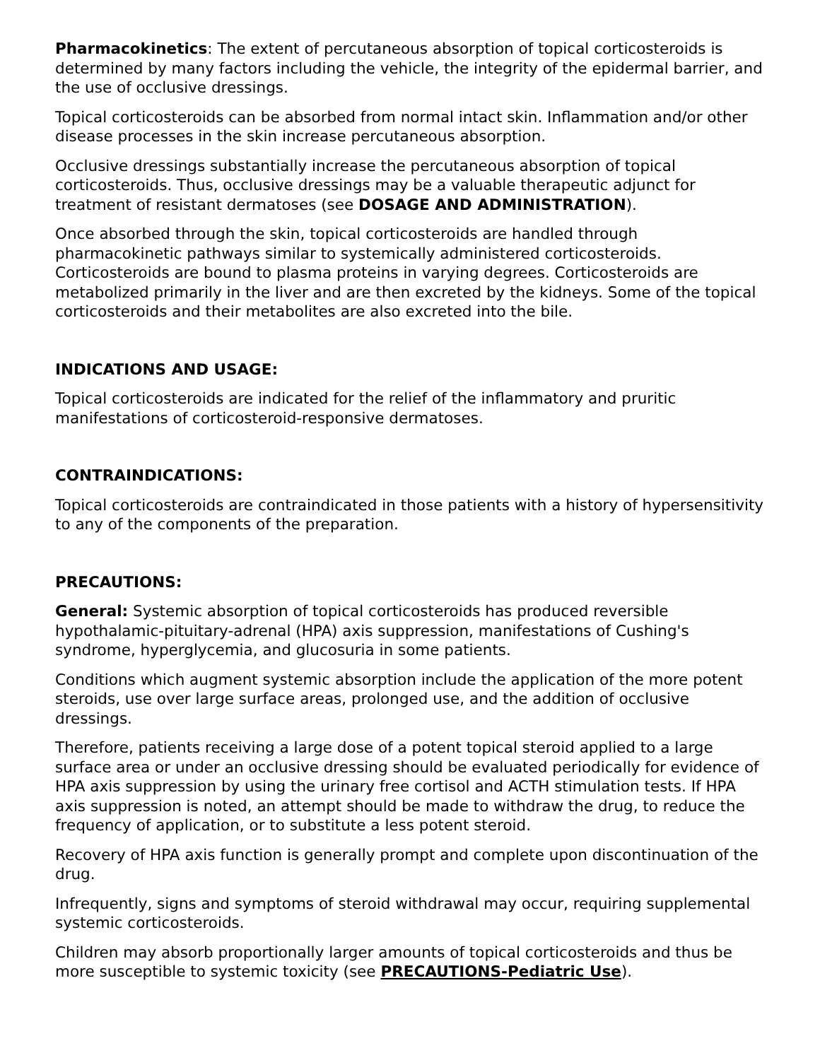Pharmacokinetics: The extent of percutaneous absorption of topical corticosteroids is determined by many factors including the vehicle, the integrity of the epidermal barrier, and the use of occlusive dressings.
Topical corticosteroids can be absorbed from normal intact skin. Inflammation and/or other disease processes in the skin increase percutaneous absorption.
Occlusive dressings substantially increase the percutaneous absorption of topical corticosteroids. Thus, occlusive dressings may be a valuable therapeutic adjunct for treatment of resistant dermatoses (see DOSAGE AND ADMINISTRATION).
Once absorbed through the skin, topical corticosteroids are handled through pharmacokinetic pathways similar to systemically administered corticosteroids. Corticosteroids are bound to plasma proteins in varying degrees. Corticosteroids are metabolized primarily in the liver and are then excreted by the kidneys. Some of the topical corticosteroids and their metabolites are also excreted into the bile.
INDICATIONS AND USAGE:
Topical corticosteroids are indicated for the relief of the inflammatory and pruritic manifestations of corticosteroid-responsive dermatoses.
CONTRAINDICATIONS:
Topical corticosteroids are contraindicated in those patients with a history of hypersensitivity to any of the components of the preparation.
PRECAUTIONS:
General: Systemic absorption of topical corticosteroids has produced reversible hypothalamic-pituitary-adrenal (HPA) axis suppression, manifestations of Cushing's syndrome, hyperglycemia, and glucosuria in some patients.
Conditions which augment systemic absorption include the application of the more potent steroids, use over large surface areas, prolonged use, and the addition of occlusive dressings.
Therefore, patients receiving a large dose of a potent topical steroid applied to a large surface area or under an occlusive dressing should be evaluated periodically for evidence of HPA axis suppression by using the urinary free cortisol and ACTH stimulation tests. If HPA axis suppression is noted, an attempt should be made to withdraw the drug, to reduce the frequency of application, or to substitute a less potent steroid.
Recovery of HPA axis function is generally prompt and complete upon discontinuation of the drug.
Infrequently, signs and symptoms of steroid withdrawal may occur, requiring supplemental systemic corticosteroids.
Children may absorb proportionally larger amounts of topical corticosteroids and thus be more susceptible to systemic toxicity (see PRECAUTIONS-Pediatric Use).